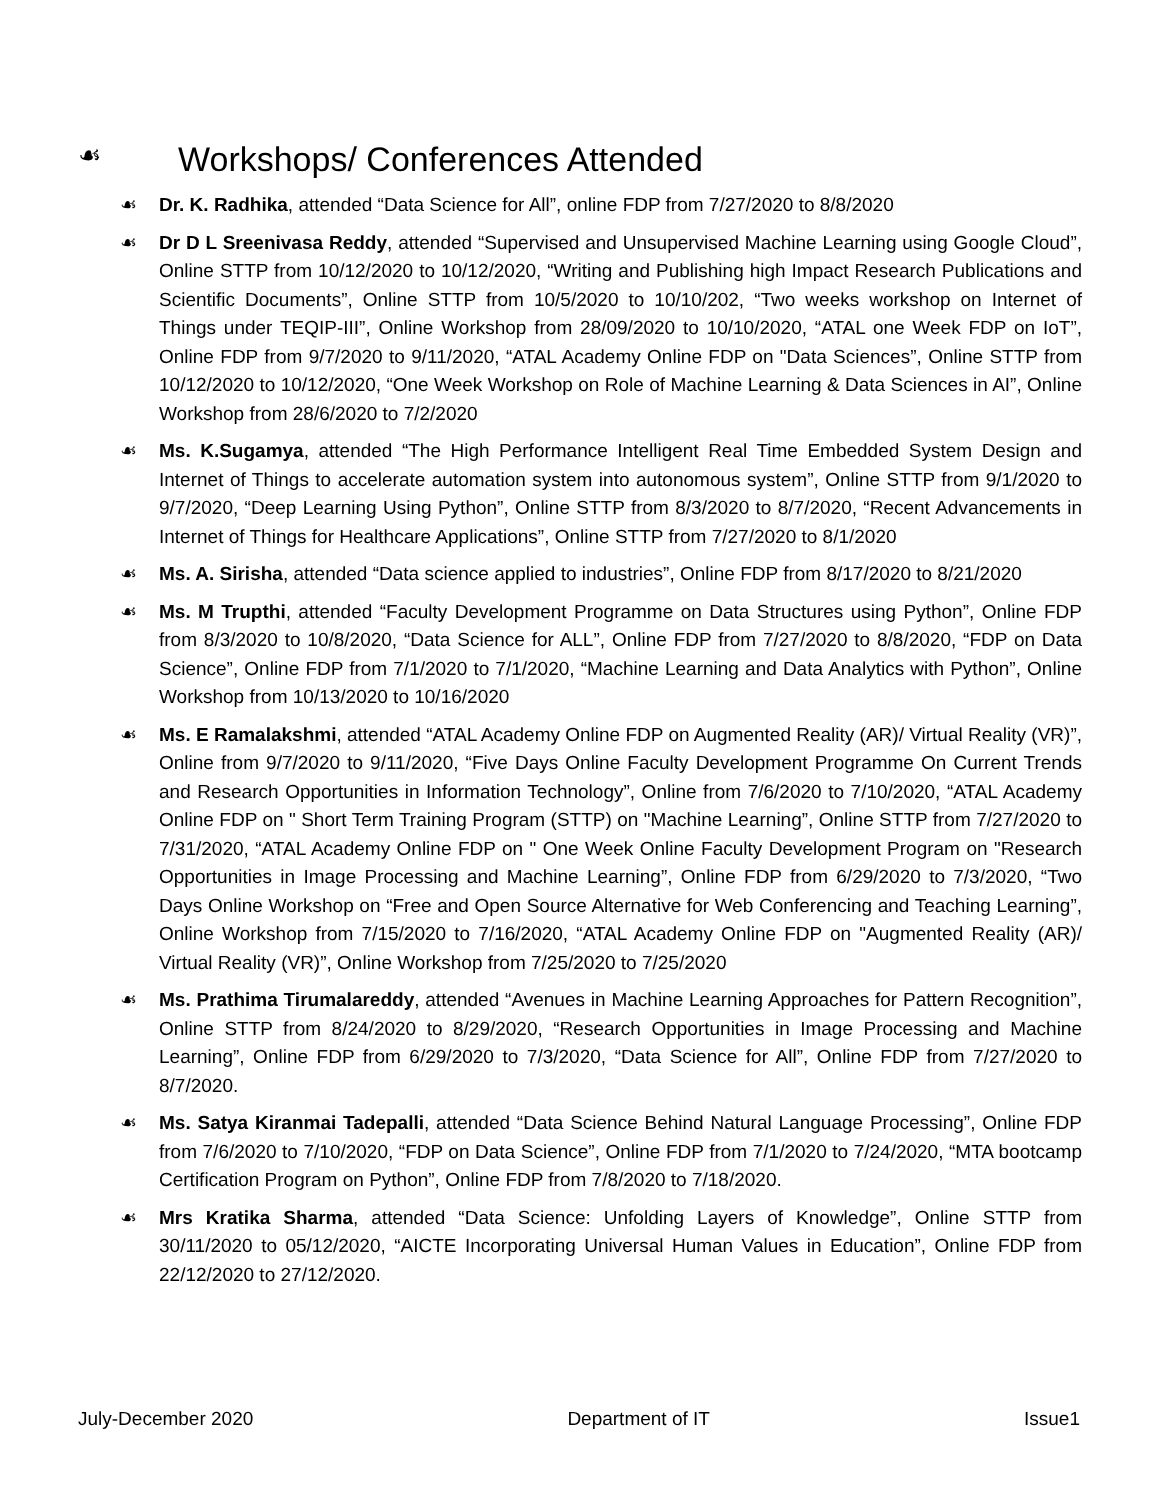☙ Workshops/ Conferences Attended
☙ Dr. K. Radhika, attended “Data Science for All”, online FDP from 7/27/2020 to 8/8/2020
☙ Dr D L Sreenivasa Reddy, attended “Supervised and Unsupervised Machine Learning using Google Cloud”, Online STTP from 10/12/2020 to 10/12/2020, “Writing and Publishing high Impact Research Publications and Scientific Documents”, Online STTP from 10/5/2020 to 10/10/202, “Two weeks workshop on Internet of Things under TEQIP-III”, Online Workshop from 28/09/2020 to 10/10/2020, “ATAL one Week FDP on IoT”, Online FDP from 9/7/2020 to 9/11/2020, “ATAL Academy Online FDP on "Data Sciences”, Online STTP from 10/12/2020 to 10/12/2020, “One Week Workshop on Role of Machine Learning & Data Sciences in AI”, Online Workshop from 28/6/2020 to 7/2/2020
☙ Ms. K.Sugamya, attended “The High Performance Intelligent Real Time Embedded System Design and Internet of Things to accelerate automation system into autonomous system”, Online STTP from 9/1/2020 to 9/7/2020, “Deep Learning Using Python”, Online STTP from 8/3/2020 to 8/7/2020, “Recent Advancements in Internet of Things for Healthcare Applications”, Online STTP from 7/27/2020 to 8/1/2020
☙ Ms. A. Sirisha, attended “Data science applied to industries”, Online FDP from 8/17/2020 to 8/21/2020
☙ Ms. M Trupthi, attended “Faculty Development Programme on Data Structures using Python”, Online FDP from 8/3/2020 to 10/8/2020, “Data Science for ALL”, Online FDP from 7/27/2020 to 8/8/2020, “FDP on Data Science”, Online FDP from 7/1/2020 to 7/1/2020, “Machine Learning and Data Analytics with Python”, Online Workshop from 10/13/2020 to 10/16/2020
☙ Ms. E Ramalakshmi, attended “ATAL Academy Online FDP on Augmented Reality (AR)/ Virtual Reality (VR)”, Online from 9/7/2020 to 9/11/2020, “Five Days Online Faculty Development Programme On Current Trends and Research Opportunities in Information Technology”, Online from 7/6/2020 to 7/10/2020, “ATAL Academy Online FDP on " Short Term Training Program (STTP) on "Machine Learning”, Online STTP from 7/27/2020 to 7/31/2020, “ATAL Academy Online FDP on " One Week Online Faculty Development Program on "Research Opportunities in Image Processing and Machine Learning”, Online FDP from 6/29/2020 to 7/3/2020, “Two Days Online Workshop on “Free and Open Source Alternative for Web Conferencing and Teaching Learning”, Online Workshop from 7/15/2020 to 7/16/2020, “ATAL Academy Online FDP on "Augmented Reality (AR)/ Virtual Reality (VR)”, Online Workshop from 7/25/2020 to 7/25/2020
☙ Ms. Prathima Tirumalareddy, attended “Avenues in Machine Learning Approaches for Pattern Recognition”, Online STTP from 8/24/2020 to 8/29/2020, “Research Opportunities in Image Processing and Machine Learning”, Online FDP from 6/29/2020 to 7/3/2020, “Data Science for All”, Online FDP from 7/27/2020 to 8/7/2020.
☙ Ms. Satya Kiranmai Tadepalli, attended “Data Science Behind Natural Language Processing”, Online FDP from 7/6/2020 to 7/10/2020, “FDP on Data Science”, Online FDP from 7/1/2020 to 7/24/2020, “MTA bootcamp Certification Program on Python”, Online FDP from 7/8/2020 to 7/18/2020.
☙ Mrs Kratika Sharma, attended “Data Science: Unfolding Layers of Knowledge”, Online STTP from 30/11/2020 to 05/12/2020, “AICTE Incorporating Universal Human Values in Education”, Online FDP from 22/12/2020 to 27/12/2020.
July-December 2020 Department of IT Issue1